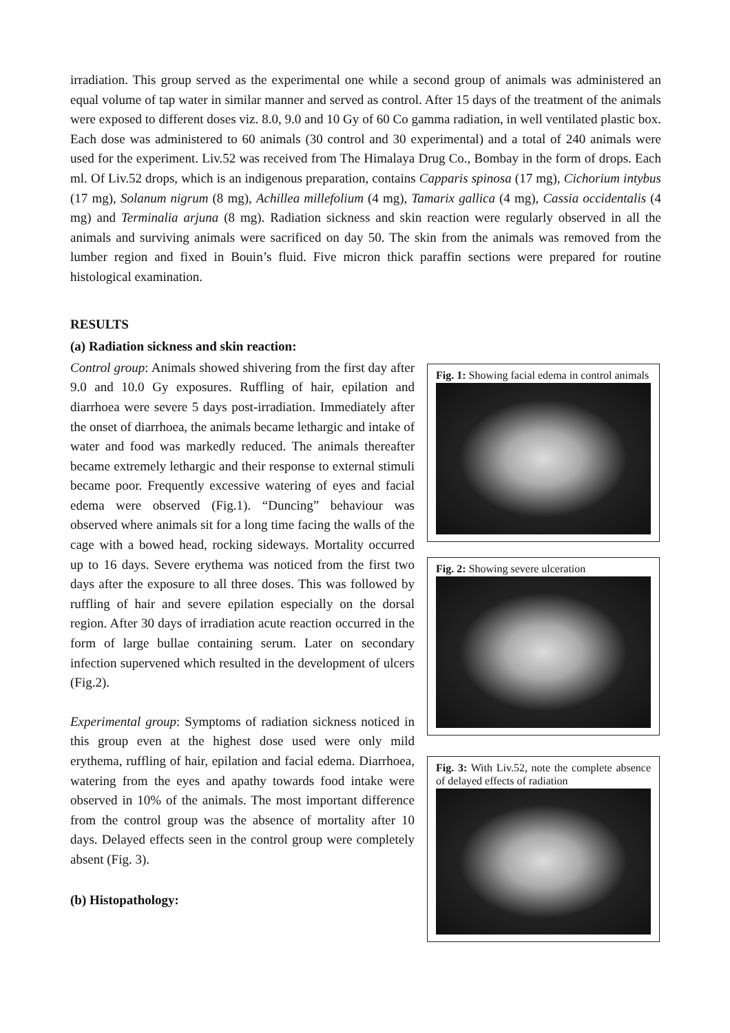irradiation. This group served as the experimental one while a second group of animals was administered an equal volume of tap water in similar manner and served as control. After 15 days of the treatment of the animals were exposed to different doses viz. 8.0, 9.0 and 10 Gy of 60 Co gamma radiation, in well ventilated plastic box. Each dose was administered to 60 animals (30 control and 30 experimental) and a total of 240 animals were used for the experiment. Liv.52 was received from The Himalaya Drug Co., Bombay in the form of drops. Each ml. Of Liv.52 drops, which is an indigenous preparation, contains Capparis spinosa (17 mg), Cichorium intybus (17 mg), Solanum nigrum (8 mg), Achillea millefolium (4 mg), Tamarix gallica (4 mg), Cassia occidentalis (4 mg) and Terminalia arjuna (8 mg). Radiation sickness and skin reaction were regularly observed in all the animals and surviving animals were sacrificed on day 50. The skin from the animals was removed from the lumber region and fixed in Bouin’s fluid. Five micron thick paraffin sections were prepared for routine histological examination.
RESULTS
(a) Radiation sickness and skin reaction:
Control group: Animals showed shivering from the first day after 9.0 and 10.0 Gy exposures. Ruffling of hair, epilation and diarrhoea were severe 5 days post-irradiation. Immediately after the onset of diarrhoea, the animals became lethargic and intake of water and food was markedly reduced. The animals thereafter became extremely lethargic and their response to external stimuli became poor. Frequently excessive watering of eyes and facial edema were observed (Fig.1). “Duncing” behaviour was observed where animals sit for a long time facing the walls of the cage with a bowed head, rocking sideways. Mortality occurred up to 16 days. Severe erythema was noticed from the first two days after the exposure to all three doses. This was followed by ruffling of hair and severe epilation especially on the dorsal region. After 30 days of irradiation acute reaction occurred in the form of large bullae containing serum. Later on secondary infection supervened which resulted in the development of ulcers (Fig.2).
Experimental group: Symptoms of radiation sickness noticed in this group even at the highest dose used were only mild erythema, ruffling of hair, epilation and facial edema. Diarrhoea, watering from the eyes and apathy towards food intake were observed in 10% of the animals. The most important difference from the control group was the absence of mortality after 10 days. Delayed effects seen in the control group were completely absent (Fig. 3).
(b) Histopathology:
Fig. 1: Showing facial edema in control animals
Fig. 2: Showing severe ulceration
Fig. 3: With Liv.52, note the complete absence of delayed effects of radiation